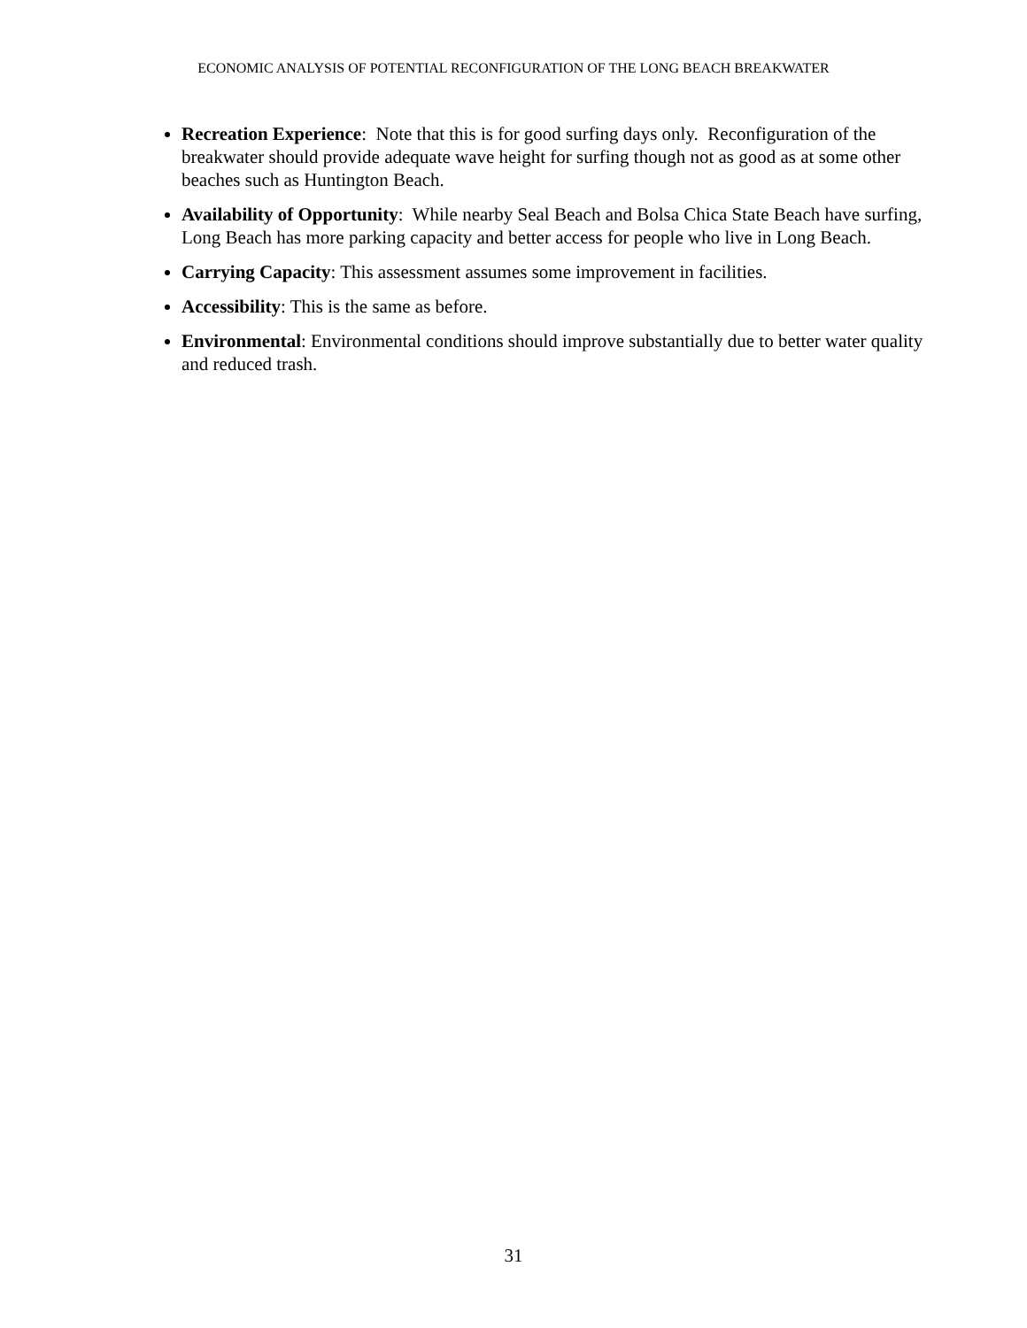ECONOMIC ANALYSIS OF POTENTIAL RECONFIGURATION OF THE LONG BEACH BREAKWATER
Recreation Experience: Note that this is for good surfing days only. Reconfiguration of the breakwater should provide adequate wave height for surfing though not as good as at some other beaches such as Huntington Beach.
Availability of Opportunity: While nearby Seal Beach and Bolsa Chica State Beach have surfing, Long Beach has more parking capacity and better access for people who live in Long Beach.
Carrying Capacity: This assessment assumes some improvement in facilities.
Accessibility: This is the same as before.
Environmental: Environmental conditions should improve substantially due to better water quality and reduced trash.
31